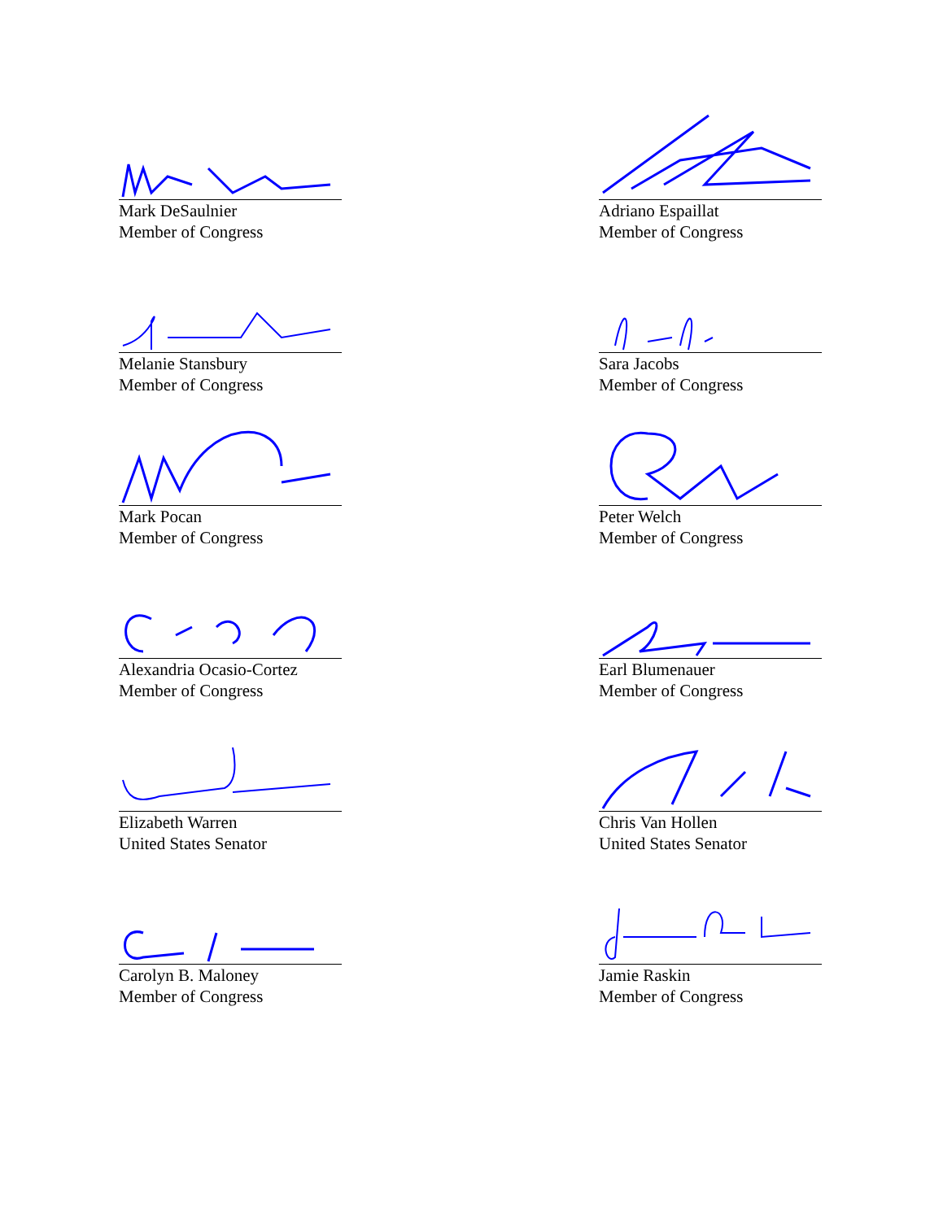Mark DeSaulnier
Member of Congress
Adriano Espaillat
Member of Congress
Melanie Stansbury
Member of Congress
Sara Jacobs
Member of Congress
Mark Pocan
Member of Congress
Peter Welch
Member of Congress
Alexandria Ocasio-Cortez
Member of Congress
Earl Blumenauer
Member of Congress
Elizabeth Warren
United States Senator
Chris Van Hollen
United States Senator
Carolyn B. Maloney
Member of Congress
Jamie Raskin
Member of Congress